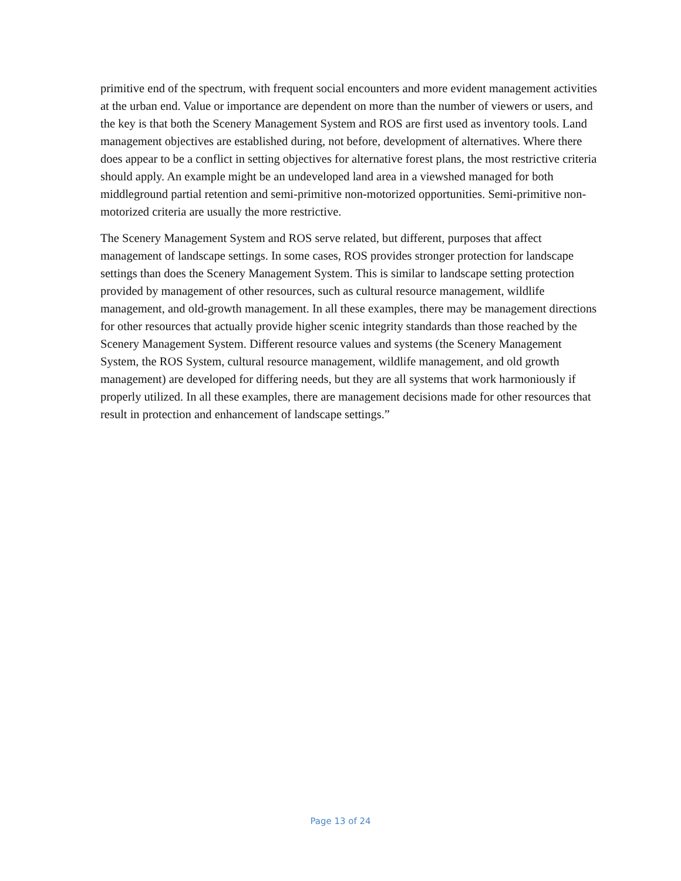primitive end of the spectrum, with frequent social encounters and more evident management activities at the urban end. Value or importance are dependent on more than the number of viewers or users, and the key is that both the Scenery Management System and ROS are first used as inventory tools. Land management objectives are established during, not before, development of alternatives. Where there does appear to be a conflict in setting objectives for alternative forest plans, the most restrictive criteria should apply. An example might be an undeveloped land area in a viewshed managed for both middleground partial retention and semi-primitive non-motorized opportunities. Semi-primitive non-motorized criteria are usually the more restrictive.
The Scenery Management System and ROS serve related, but different, purposes that affect management of landscape settings. In some cases, ROS provides stronger protection for landscape settings than does the Scenery Management System. This is similar to landscape setting protection provided by management of other resources, such as cultural resource management, wildlife management, and old-growth management. In all these examples, there may be management directions for other resources that actually provide higher scenic integrity standards than those reached by the Scenery Management System. Different resource values and systems (the Scenery Management System, the ROS System, cultural resource management, wildlife management, and old growth management) are developed for differing needs, but they are all systems that work harmoniously if properly utilized. In all these examples, there are management decisions made for other resources that result in protection and enhancement of landscape settings.”
Page 13 of 24